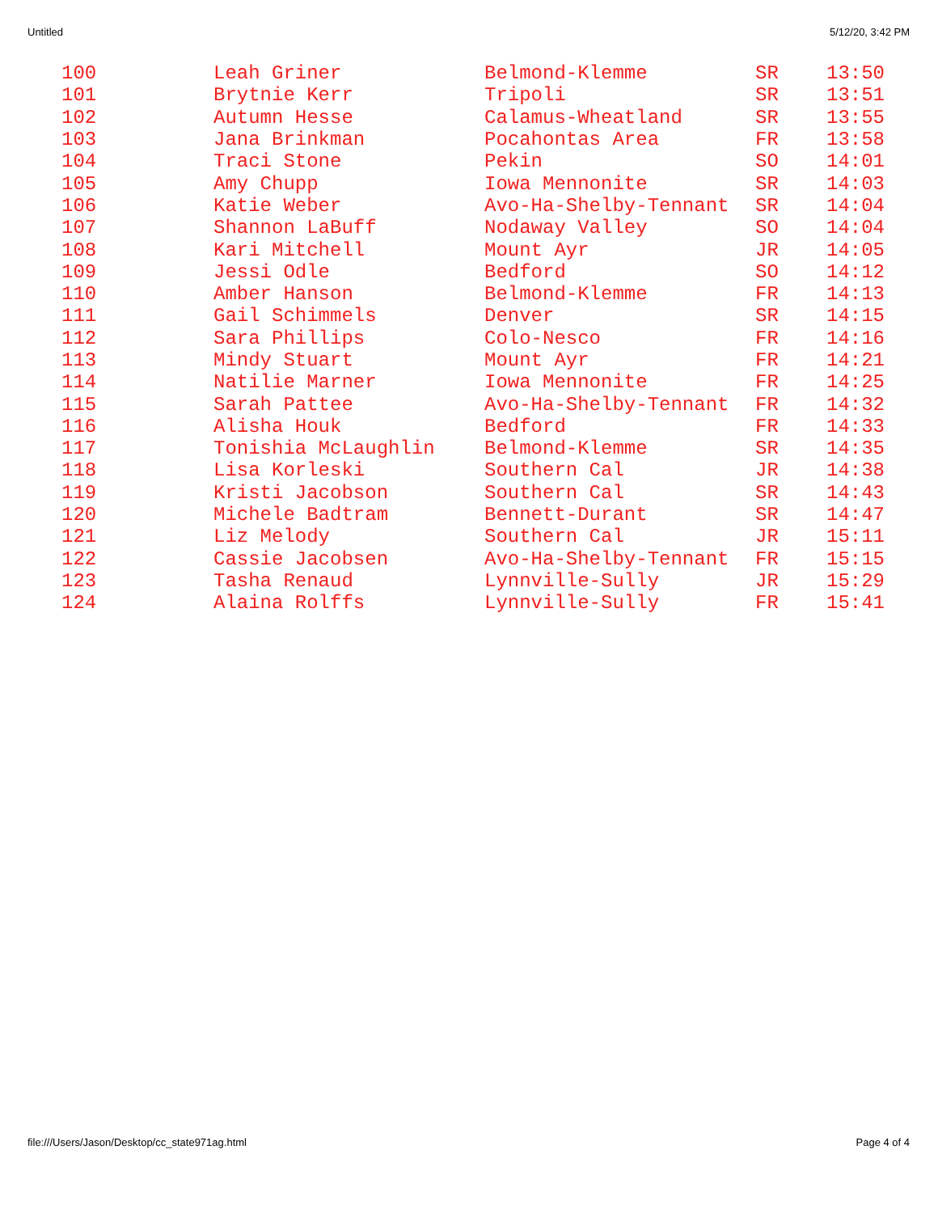Untitled 5/12/20, 3:42 PM
| 100 | Leah Griner | Belmond-Klemme | SR | 13:50 |
| 101 | Brytnie Kerr | Tripoli | SR | 13:51 |
| 102 | Autumn Hesse | Calamus-Wheatland | SR | 13:55 |
| 103 | Jana Brinkman | Pocahontas Area | FR | 13:58 |
| 104 | Traci Stone | Pekin | SO | 14:01 |
| 105 | Amy Chupp | Iowa Mennonite | SR | 14:03 |
| 106 | Katie Weber | Avo-Ha-Shelby-Tennant | SR | 14:04 |
| 107 | Shannon LaBuff | Nodaway Valley | SO | 14:04 |
| 108 | Kari Mitchell | Mount Ayr | JR | 14:05 |
| 109 | Jessi Odle | Bedford | SO | 14:12 |
| 110 | Amber Hanson | Belmond-Klemme | FR | 14:13 |
| 111 | Gail Schimmels | Denver | SR | 14:15 |
| 112 | Sara Phillips | Colo-Nesco | FR | 14:16 |
| 113 | Mindy Stuart | Mount Ayr | FR | 14:21 |
| 114 | Natilie Marner | Iowa Mennonite | FR | 14:25 |
| 115 | Sarah Pattee | Avo-Ha-Shelby-Tennant | FR | 14:32 |
| 116 | Alisha Houk | Bedford | FR | 14:33 |
| 117 | Tonishia McLaughlin | Belmond-Klemme | SR | 14:35 |
| 118 | Lisa Korleski | Southern Cal | JR | 14:38 |
| 119 | Kristi Jacobson | Southern Cal | SR | 14:43 |
| 120 | Michele Badtram | Bennett-Durant | SR | 14:47 |
| 121 | Liz Melody | Southern Cal | JR | 15:11 |
| 122 | Cassie Jacobsen | Avo-Ha-Shelby-Tennant | FR | 15:15 |
| 123 | Tasha Renaud | Lynnville-Sully | JR | 15:29 |
| 124 | Alaina Rolffs | Lynnville-Sully | FR | 15:41 |
file:///Users/Jason/Desktop/cc_state971ag.html Page 4 of 4